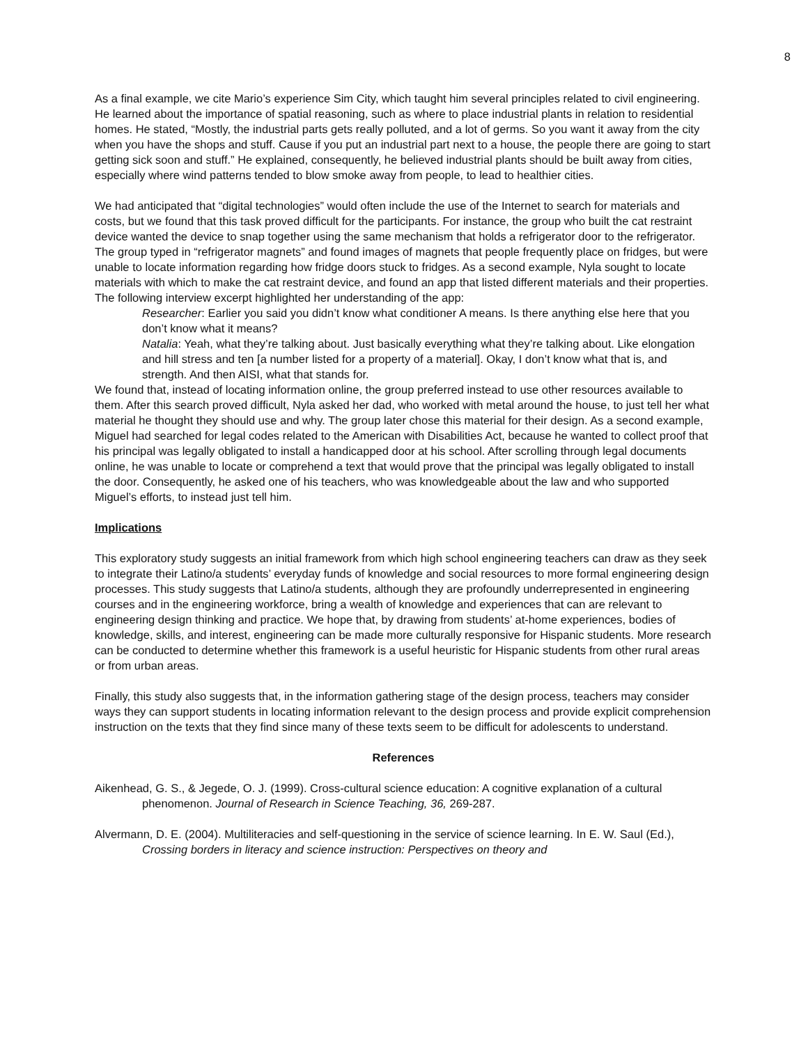8
As a final example, we cite Mario’s experience Sim City, which taught him several principles related to civil engineering. He learned about the importance of spatial reasoning, such as where to place industrial plants in relation to residential homes. He stated, “Mostly, the industrial parts gets really polluted, and a lot of germs. So you want it away from the city when you have the shops and stuff. Cause if you put an industrial part next to a house, the people there are going to start getting sick soon and stuff.” He explained, consequently, he believed industrial plants should be built away from cities, especially where wind patterns tended to blow smoke away from people, to lead to healthier cities.
We had anticipated that “digital technologies” would often include the use of the Internet to search for materials and costs, but we found that this task proved difficult for the participants. For instance, the group who built the cat restraint device wanted the device to snap together using the same mechanism that holds a refrigerator door to the refrigerator. The group typed in “refrigerator magnets” and found images of magnets that people frequently place on fridges, but were unable to locate information regarding how fridge doors stuck to fridges. As a second example, Nyla sought to locate materials with which to make the cat restraint device, and found an app that listed different materials and their properties. The following interview excerpt highlighted her understanding of the app:
Researcher: Earlier you said you didn’t know what conditioner A means. Is there anything else here that you don’t know what it means?
Natalia: Yeah, what they’re talking about. Just basically everything what they’re talking about. Like elongation and hill stress and ten [a number listed for a property of a material]. Okay, I don’t know what that is, and strength. And then AISI, what that stands for.
We found that, instead of locating information online, the group preferred instead to use other resources available to them. After this search proved difficult, Nyla asked her dad, who worked with metal around the house, to just tell her what material he thought they should use and why. The group later chose this material for their design. As a second example, Miguel had searched for legal codes related to the American with Disabilities Act, because he wanted to collect proof that his principal was legally obligated to install a handicapped door at his school. After scrolling through legal documents online, he was unable to locate or comprehend a text that would prove that the principal was legally obligated to install the door. Consequently, he asked one of his teachers, who was knowledgeable about the law and who supported Miguel’s efforts, to instead just tell him.
Implications
This exploratory study suggests an initial framework from which high school engineering teachers can draw as they seek to integrate their Latino/a students’ everyday funds of knowledge and social resources to more formal engineering design processes. This study suggests that Latino/a students, although they are profoundly underrepresented in engineering courses and in the engineering workforce, bring a wealth of knowledge and experiences that can are relevant to engineering design thinking and practice. We hope that, by drawing from students’ at-home experiences, bodies of knowledge, skills, and interest, engineering can be made more culturally responsive for Hispanic students. More research can be conducted to determine whether this framework is a useful heuristic for Hispanic students from other rural areas or from urban areas.
Finally, this study also suggests that, in the information gathering stage of the design process, teachers may consider ways they can support students in locating information relevant to the design process and provide explicit comprehension instruction on the texts that they find since many of these texts seem to be difficult for adolescents to understand.
References
Aikenhead, G. S., & Jegede, O. J. (1999). Cross-cultural science education: A cognitive explanation of a cultural phenomenon. Journal of Research in Science Teaching, 36, 269-287.
Alvermann, D. E. (2004). Multiliteracies and self-questioning in the service of science learning. In E. W. Saul (Ed.), Crossing borders in literacy and science instruction: Perspectives on theory and